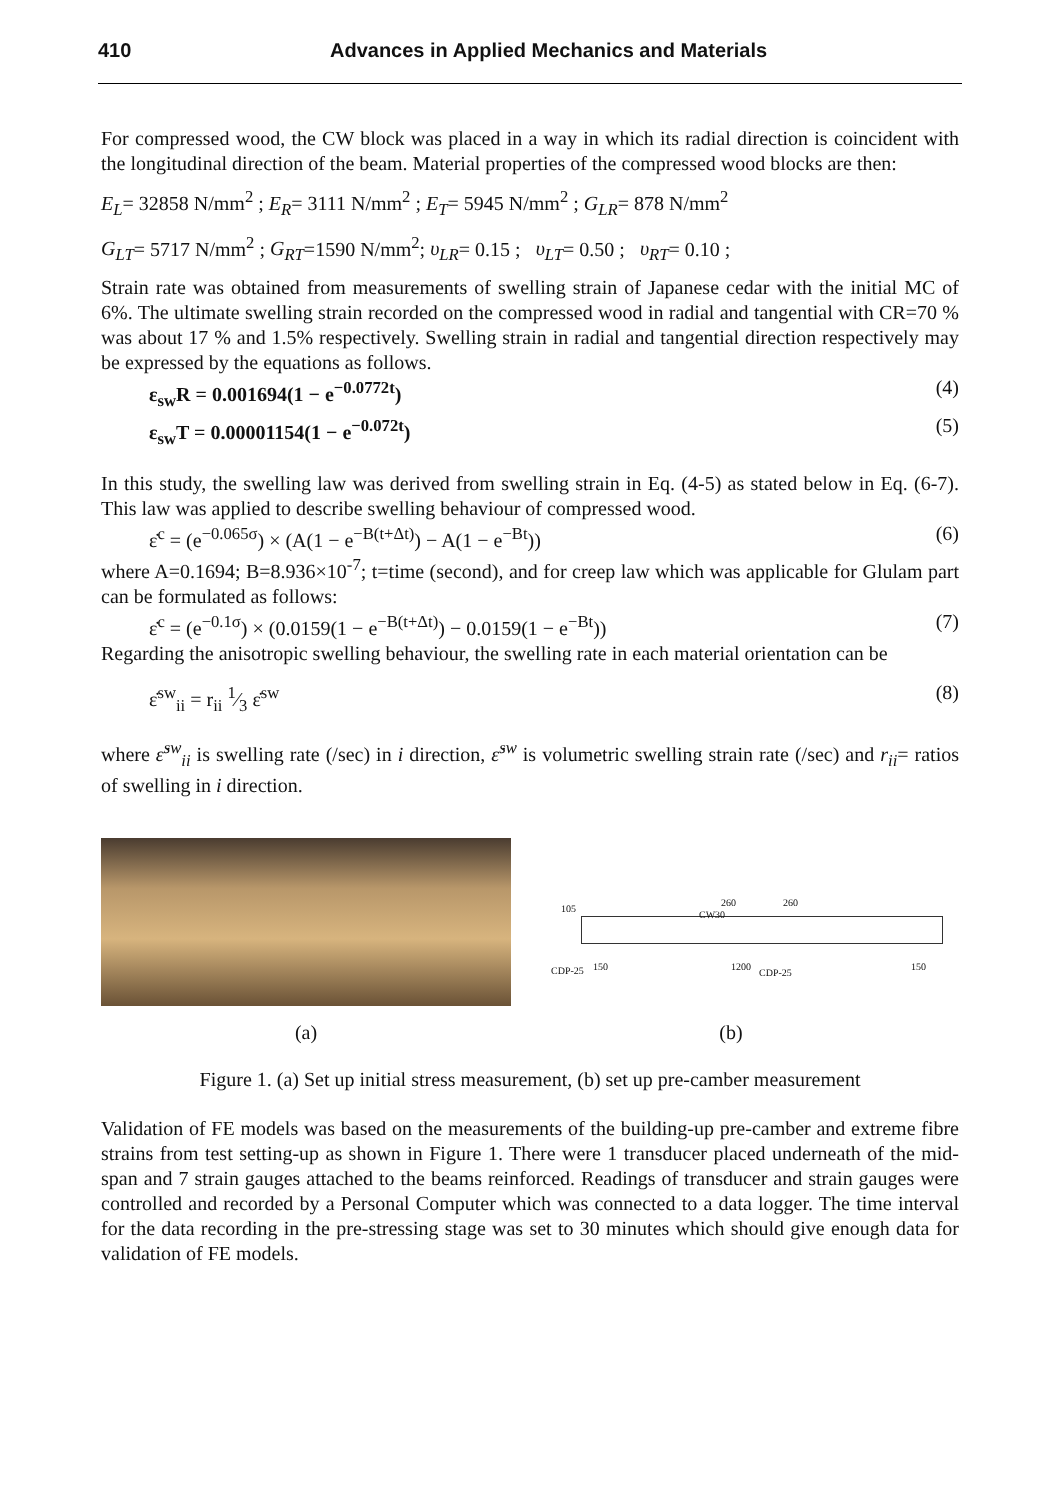410 Advances in Applied Mechanics and Materials
For compressed wood, the CW block was placed in a way in which its radial direction is coincident with the longitudinal direction of the beam. Material properties of the compressed wood blocks are then:
E<sub>L</sub>= 32858 N/mm<sup>2</sup> ; E<sub>R</sub>= 3111 N/mm<sup>2</sup> ; E<sub>T</sub>= 5945 N/mm<sup>2</sup> ; G<sub>LR</sub>= 878 N/mm<sup>2</sup>
G<sub>LT</sub>= 5717 N/mm<sup>2</sup> ; G<sub>RT</sub>=1590 N/mm<sup>2</sup>; υ<sub>LR</sub>= 0.15 ; υ<sub>LT</sub>= 0.50 ; υ<sub>RT</sub>= 0.10 ;
Strain rate was obtained from measurements of swelling strain of Japanese cedar with the initial MC of 6%. The ultimate swelling strain recorded on the compressed wood in radial and tangential with CR=70 % was about 17 % and 1.5% respectively. Swelling strain in radial and tangential direction respectively may be expressed by the equations as follows.
ε<sub>sw</sub>R = 0.001694(1 − e<sup>−0.0772t</sup>) (4)
ε<sub>sw</sub>T = 0.00001154(1 − e<sup>−0.072t</sup>) (5)
In this study, the swelling law was derived from swelling strain in Eq. (4-5) as stated below in Eq. (6-7). This law was applied to describe swelling behaviour of compressed wood.
ε̇<sup>c</sup> = (e<sup>−0.065σ</sup>) × (A(1 − e<sup>−B(t+Δt)</sup>) − A(1 − e<sup>−Bt</sup>)) (6)
where A=0.1694; B=8.936×10<sup>-7</sup>; t=time (second), and for creep law which was applicable for Glulam part can be formulated as follows:
ε̇<sup>c</sup> = (e<sup>−0.1σ</sup>) × (0.0159(1 − e<sup>−B(t+Δt)</sup>) − 0.0159(1 − e<sup>−Bt</sup>)) (7)
Regarding the anisotropic swelling behaviour, the swelling rate in each material orientation can be
ε̇<sup>sw</sup><sub>ii</sub> = r<sub>ii</sub> 1⁄3 ε̇<sup>sw</sup> (8)
where ε̇<sup>sw</sup><sub>ii</sub> is swelling rate (/sec) in i direction, ε̇<sup>sw</sup> is volumetric swelling strain rate (/sec) and r<sub>ii</sub>= ratios of swelling in i direction.
105
CW30
260 260
CDP-25 150 1200
CDP-25
150
(a) (b)
Figure 1. (a) Set up initial stress measurement, (b) set up pre-camber measurement
Validation of FE models was based on the measurements of the building-up pre-camber and extreme fibre strains from test setting-up as shown in Figure 1. There were 1 transducer placed underneath of the mid-span and 7 strain gauges attached to the beams reinforced. Readings of transducer and strain gauges were controlled and recorded by a Personal Computer which was connected to a data logger. The time interval for the data recording in the pre-stressing stage was set to 30 minutes which should give enough data for validation of FE models.